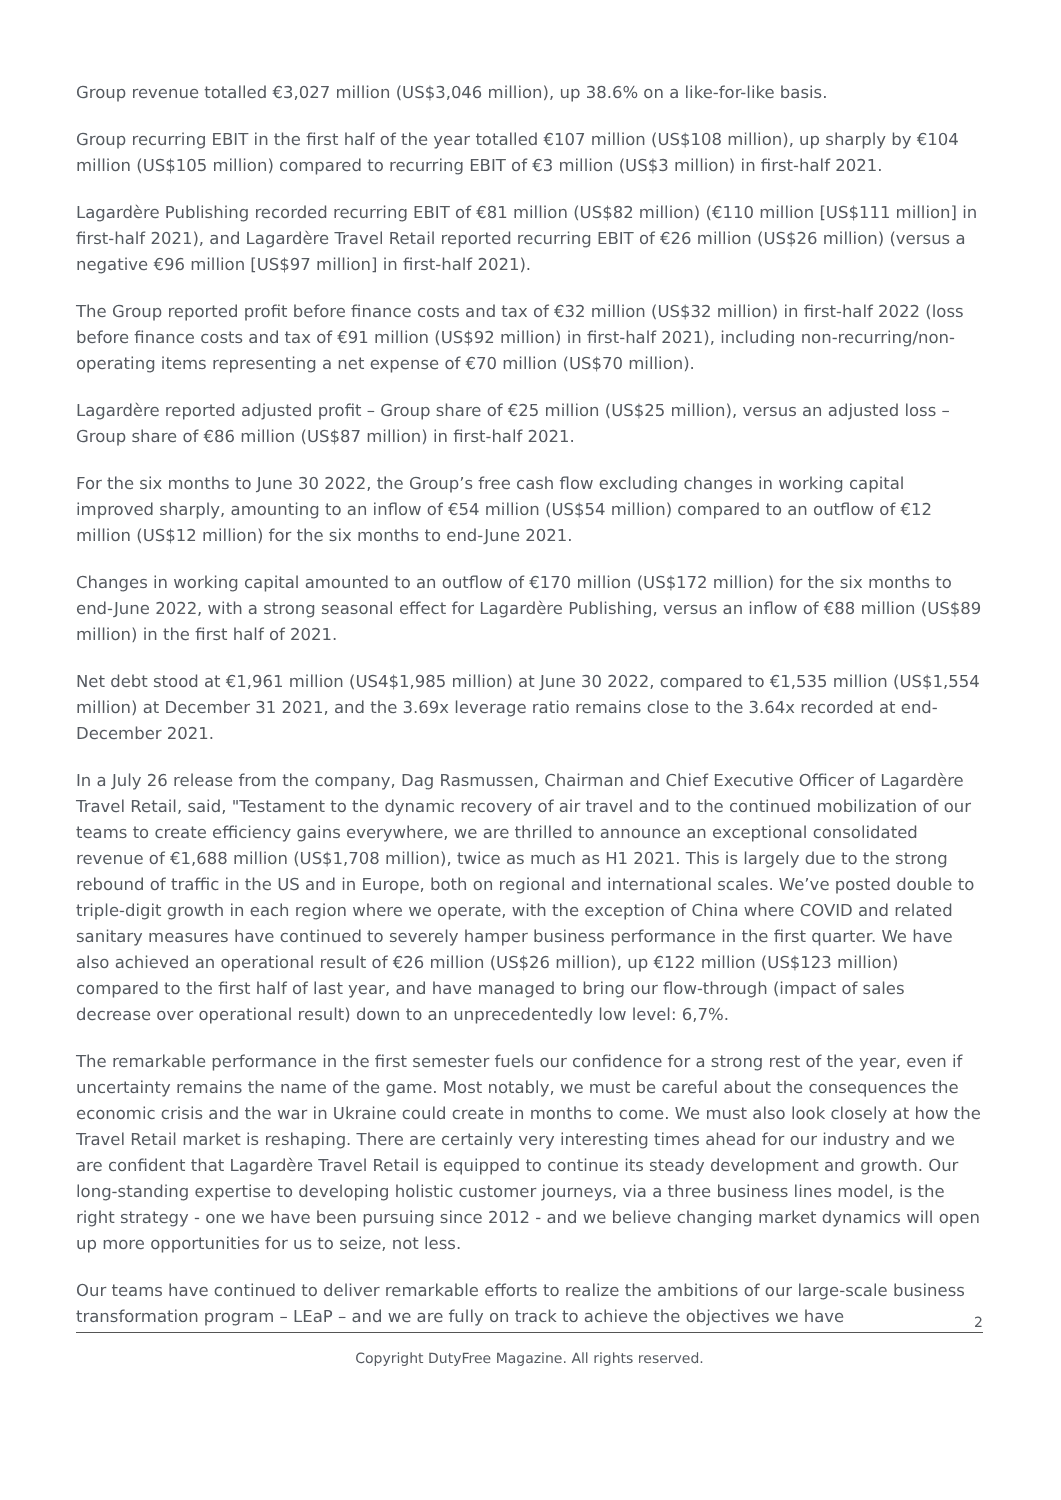Group revenue totalled €3,027 million (US$3,046 million), up 38.6% on a like-for-like basis.
Group recurring EBIT in the first half of the year totalled €107 million (US$108 million), up sharply by €104 million (US$105 million) compared to recurring EBIT of €3 million (US$3 million) in first-half 2021.
Lagardère Publishing recorded recurring EBIT of €81 million (US$82 million) (€110 million [US$111 million] in first-half 2021), and Lagardère Travel Retail reported recurring EBIT of €26 million (US$26 million) (versus a negative €96 million [US$97 million] in first-half 2021).
The Group reported profit before finance costs and tax of €32 million (US$32 million) in first-half 2022 (loss before finance costs and tax of €91 million (US$92 million) in first-half 2021), including non-recurring/non-operating items representing a net expense of €70 million (US$70 million).
Lagardère reported adjusted profit – Group share of €25 million (US$25 million), versus an adjusted loss – Group share of €86 million (US$87 million) in first-half 2021.
For the six months to June 30 2022, the Group’s free cash flow excluding changes in working capital improved sharply, amounting to an inflow of €54 million (US$54 million) compared to an outflow of €12 million (US$12 million) for the six months to end-June 2021.
Changes in working capital amounted to an outflow of €170 million (US$172 million) for the six months to end-June 2022, with a strong seasonal effect for Lagardère Publishing, versus an inflow of €88 million (US$89 million) in the first half of 2021.
Net debt stood at €1,961 million (US4$1,985 million) at June 30 2022, compared to €1,535 million (US$1,554 million) at December 31 2021, and the 3.69x leverage ratio remains close to the 3.64x recorded at end-December 2021.
In a July 26 release from the company, Dag Rasmussen, Chairman and Chief Executive Officer of Lagardère Travel Retail, said, "Testament to the dynamic recovery of air travel and to the continued mobilization of our teams to create efficiency gains everywhere, we are thrilled to announce an exceptional consolidated revenue of €1,688 million (US$1,708 million), twice as much as H1 2021. This is largely due to the strong rebound of traffic in the US and in Europe, both on regional and international scales. We’ve posted double to triple-digit growth in each region where we operate, with the exception of China where COVID and related sanitary measures have continued to severely hamper business performance in the first quarter. We have also achieved an operational result of €26 million (US$26 million), up €122 million (US$123 million) compared to the first half of last year, and have managed to bring our flow-through (impact of sales decrease over operational result) down to an unprecedentedly low level: 6,7%.
The remarkable performance in the first semester fuels our confidence for a strong rest of the year, even if uncertainty remains the name of the game. Most notably, we must be careful about the consequences the economic crisis and the war in Ukraine could create in months to come. We must also look closely at how the Travel Retail market is reshaping. There are certainly very interesting times ahead for our industry and we are confident that Lagardère Travel Retail is equipped to continue its steady development and growth. Our long-standing expertise to developing holistic customer journeys, via a three business lines model, is the right strategy - one we have been pursuing since 2012 - and we believe changing market dynamics will open up more opportunities for us to seize, not less.
Our teams have continued to deliver remarkable efforts to realize the ambitions of our large-scale business transformation program – LEaP – and we are fully on track to achieve the objectives we have
2
Copyright DutyFree Magazine. All rights reserved.